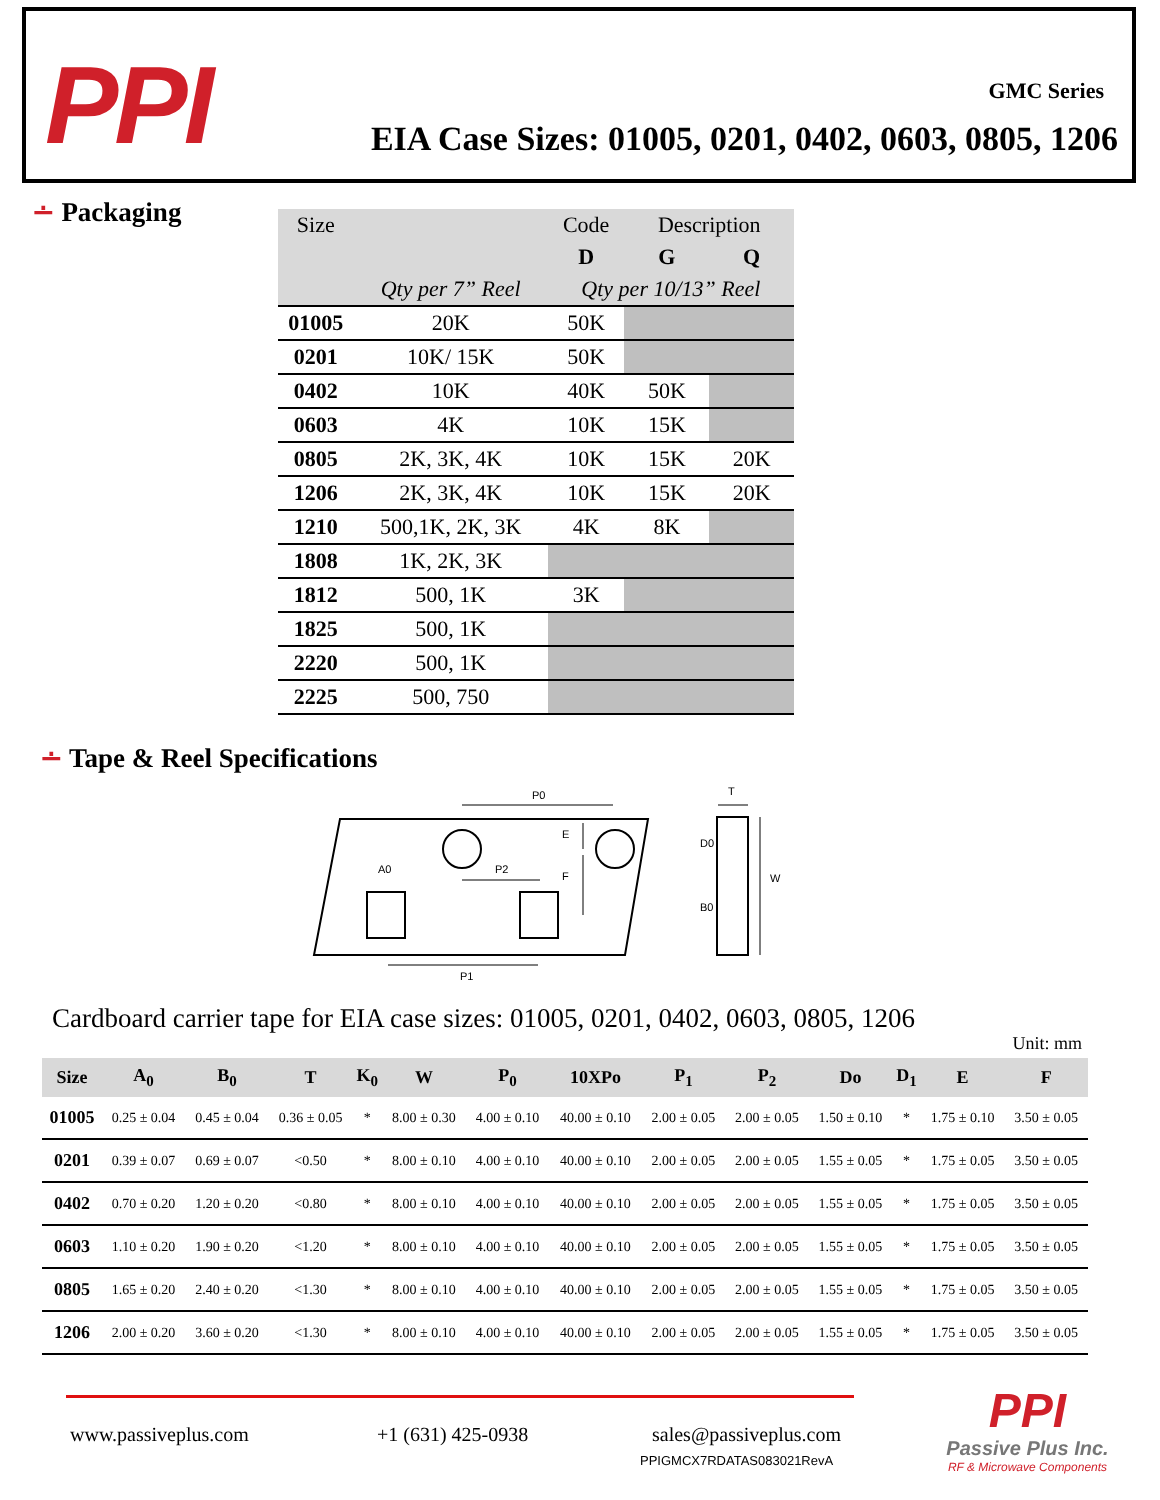PPI GMC Series
EIA Case Sizes: 01005, 0201, 0402, 0603, 0805, 1206
∸ Packaging
| Size | | Code | Description | |
| --- | --- | --- | --- | --- |
| | | D | G | Q |
| | Qty per 7” Reel | Qty per 10/13” Reel | | |
| 01005 | 20K | 50K | | |
| 0201 | 10K/ 15K | 50K | | |
| 0402 | 10K | 40K | 50K | |
| 0603 | 4K | 10K | 15K | |
| 0805 | 2K, 3K, 4K | 10K | 15K | 20K |
| 1206 | 2K, 3K, 4K | 10K | 15K | 20K |
| 1210 | 500,1K, 2K, 3K | 4K | 8K | |
| 1808 | 1K, 2K, 3K | | | |
| 1812 | 500, 1K | 3K | | |
| 1825 | 500, 1K | | | |
| 2220 | 500, 1K | | | |
| 2225 | 500, 750 | | | |
∸ Tape & Reel Specifications
P0
P2
P1
E
F
W
T
A0
D0
B0
Cardboard carrier tape for EIA case sizes: 01005, 0201, 0402, 0603, 0805, 1206
Unit: mm
| Size | A<sub>0</sub> | B<sub>0</sub> | T | K<sub>0</sub> | W | P<sub>0</sub> | 10XPo | P<sub>1</sub> | P<sub>2</sub> | Do | D<sub>1</sub> | E | F |
| --- | --- | --- | --- | --- | --- | --- | --- | --- | --- | --- | --- | --- | --- |
| 01005 | 0.25 ± 0.04 | 0.45 ± 0.04 | 0.36 ± 0.05 | * | 8.00 ± 0.30 | 4.00 ± 0.10 | 40.00 ± 0.10 | 2.00 ± 0.05 | 2.00 ± 0.05 | 1.50 ± 0.10 | * | 1.75 ± 0.10 | 3.50 ± 0.05 |
| 0201 | 0.39 ± 0.07 | 0.69 ± 0.07 | <0.50 | * | 8.00 ± 0.10 | 4.00 ± 0.10 | 40.00 ± 0.10 | 2.00 ± 0.05 | 2.00 ± 0.05 | 1.55 ± 0.05 | * | 1.75 ± 0.05 | 3.50 ± 0.05 |
| 0402 | 0.70 ± 0.20 | 1.20 ± 0.20 | <0.80 | * | 8.00 ± 0.10 | 4.00 ± 0.10 | 40.00 ± 0.10 | 2.00 ± 0.05 | 2.00 ± 0.05 | 1.55 ± 0.05 | * | 1.75 ± 0.05 | 3.50 ± 0.05 |
| 0603 | 1.10 ± 0.20 | 1.90 ± 0.20 | <1.20 | * | 8.00 ± 0.10 | 4.00 ± 0.10 | 40.00 ± 0.10 | 2.00 ± 0.05 | 2.00 ± 0.05 | 1.55 ± 0.05 | * | 1.75 ± 0.05 | 3.50 ± 0.05 |
| 0805 | 1.65 ± 0.20 | 2.40 ± 0.20 | <1.30 | * | 8.00 ± 0.10 | 4.00 ± 0.10 | 40.00 ± 0.10 | 2.00 ± 0.05 | 2.00 ± 0.05 | 1.55 ± 0.05 | * | 1.75 ± 0.05 | 3.50 ± 0.05 |
| 1206 | 2.00 ± 0.20 | 3.60 ± 0.20 | <1.30 | * | 8.00 ± 0.10 | 4.00 ± 0.10 | 40.00 ± 0.10 | 2.00 ± 0.05 | 2.00 ± 0.05 | 1.55 ± 0.05 | * | 1.75 ± 0.05 | 3.50 ± 0.05 |
www.passiveplus.com +1 (631) 425-0938 sales@passiveplus.com
PPIGMCX7RDATAS083021RevA
PPI
Passive Plus Inc.
RF & Microwave Components